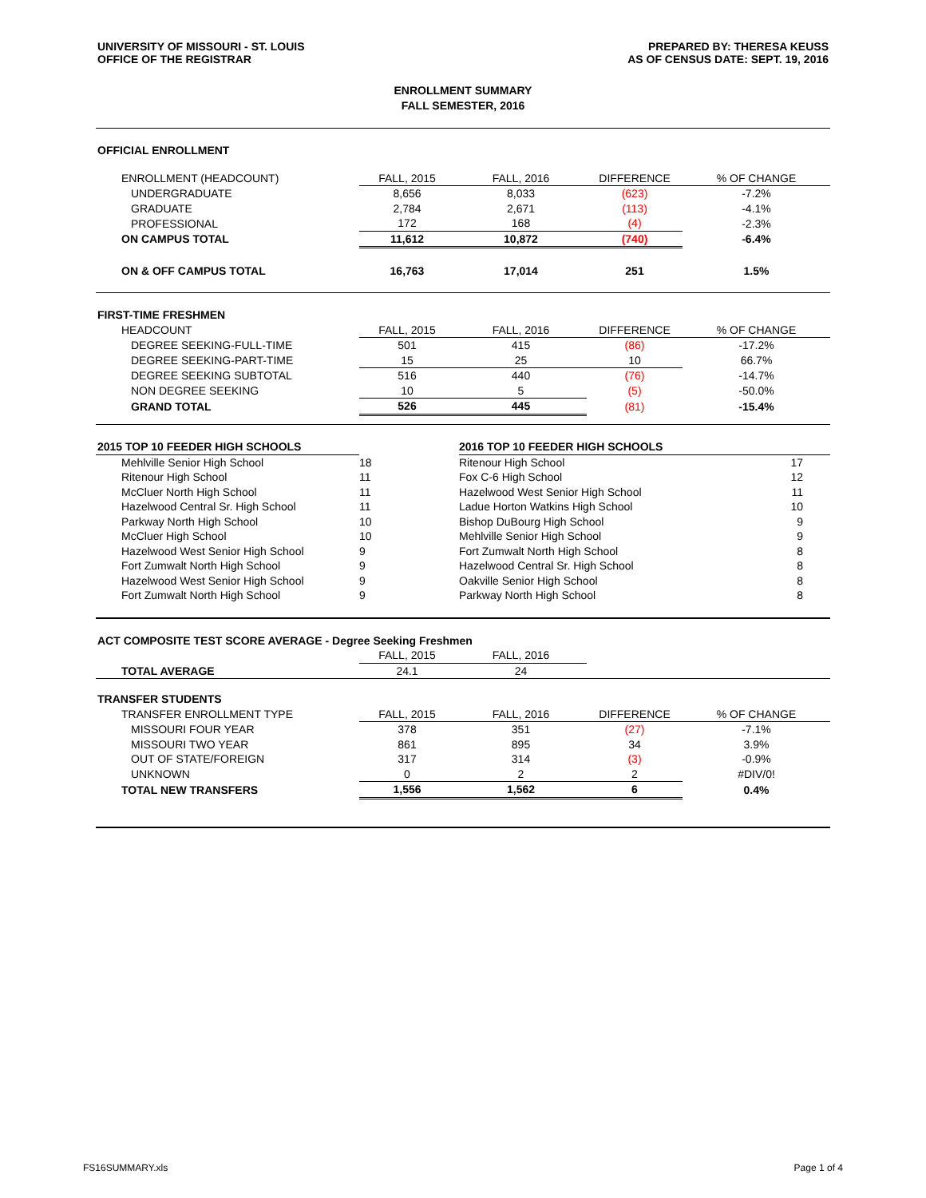UNIVERSITY OF MISSOURI - ST. LOUIS
OFFICE OF THE REGISTRAR
PREPARED BY: THERESA KEUSS
AS OF CENSUS DATE: SEPT. 19, 2016
ENROLLMENT SUMMARY
FALL SEMESTER, 2016
| OFFICIAL ENROLLMENT | | | | |
| ENROLLMENT (HEADCOUNT) | FALL, 2015 | FALL, 2016 | DIFFERENCE | % OF CHANGE |
| UNDERGRADUATE | 8,656 | 8,033 | (623) | -7.2% |
| GRADUATE | 2,784 | 2,671 | (113) | -4.1% |
| PROFESSIONAL | 172 | 168 | (4) | -2.3% |
| ON CAMPUS TOTAL | 11,612 | 10,872 | (740) | -6.4% |
| ON & OFF CAMPUS TOTAL | 16,763 | 17,014 | 251 | 1.5% |
| FIRST-TIME FRESHMEN | | | | |
| HEADCOUNT | FALL, 2015 | FALL, 2016 | DIFFERENCE | % OF CHANGE |
| DEGREE SEEKING-FULL-TIME | 501 | 415 | (86) | -17.2% |
| DEGREE SEEKING-PART-TIME | 15 | 25 | 10 | 66.7% |
| DEGREE SEEKING SUBTOTAL | 516 | 440 | (76) | -14.7% |
| NON DEGREE SEEKING | 10 | 5 | (5) | -50.0% |
| GRAND TOTAL | 526 | 445 | (81) | -15.4% |
| 2015 TOP 10 FEEDER HIGH SCHOOLS | | 2016 TOP 10 FEEDER HIGH SCHOOLS | |
| Mehlville Senior High School | 18 | Ritenour High School | 17 |
| Ritenour High School | 11 | Fox C-6 High School | 12 |
| McCluer North High School | 11 | Hazelwood West Senior High School | 11 |
| Hazelwood Central Sr. High School | 11 | Ladue Horton Watkins High School | 10 |
| Parkway North High School | 10 | Bishop DuBourg High School | 9 |
| McCluer High School | 10 | Mehlville Senior High School | 9 |
| Hazelwood West Senior High School | 9 | Fort Zumwalt North High School | 8 |
| Fort Zumwalt North High School | 9 | Hazelwood Central Sr. High School | 8 |
| Hazelwood West Senior High School | 9 | Oakville Senior High School | 8 |
| Fort Zumwalt North High School | 9 | Parkway North High School | 8 |
| ACT COMPOSITE TEST SCORE AVERAGE - Degree Seeking Freshmen | | | | |
| | FALL, 2015 | FALL, 2016 | | |
| TOTAL AVERAGE | 24.1 | 24 | | |
| TRANSFER STUDENTS | | | | |
| TRANSFER ENROLLMENT TYPE | FALL, 2015 | FALL, 2016 | DIFFERENCE | % OF CHANGE |
| MISSOURI FOUR YEAR | 378 | 351 | (27) | -7.1% |
| MISSOURI TWO YEAR | 861 | 895 | 34 | 3.9% |
| OUT OF STATE/FOREIGN | 317 | 314 | (3) | -0.9% |
| UNKNOWN | 0 | 2 | 2 | #DIV/0! |
| TOTAL NEW TRANSFERS | 1,556 | 1,562 | 6 | 0.4% |
FS16SUMMARY.xls Page 1 of 4